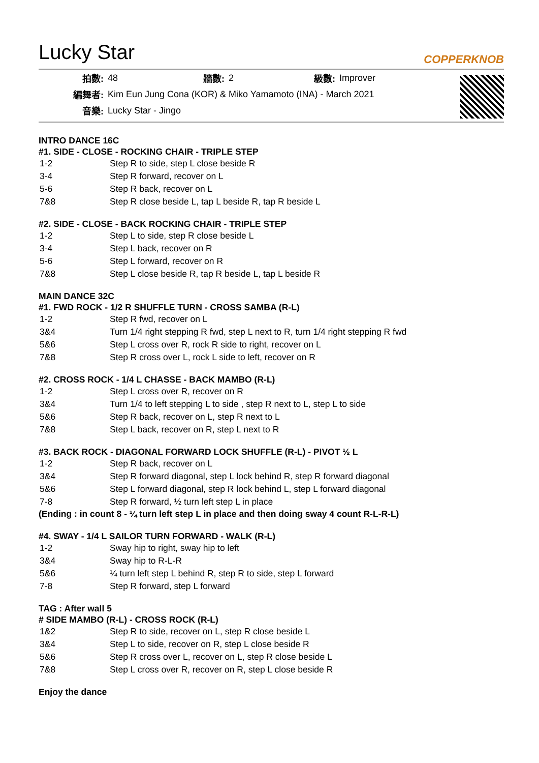Lucky Star
COPPERKNOB
| 拍數: | 48 | 牆數: | 2 | 級數: | Improver |
| 編舞者: | Kim Eun Jung Cona (KOR) & Miko Yamamoto (INA) - March 2021 | | | | |
| 音樂: | Lucky Star - Jingo | | | | |
INTRO DANCE 16C
#1. SIDE - CLOSE - ROCKING CHAIR - TRIPLE STEP
| 1-2 | Step R to side, step L close beside R |
| 3-4 | Step R forward, recover on L |
| 5-6 | Step R back, recover on L |
| 7&8 | Step R close beside L, tap L beside R, tap R beside L |
#2. SIDE - CLOSE - BACK ROCKING CHAIR - TRIPLE STEP
| 1-2 | Step L to side, step R close beside L |
| 3-4 | Step L back, recover on R |
| 5-6 | Step L forward, recover on R |
| 7&8 | Step L close beside R, tap R beside L, tap L beside R |
MAIN DANCE 32C
#1. FWD ROCK - 1/2 R SHUFFLE TURN - CROSS SAMBA (R-L)
| 1-2 | Step R fwd, recover on L |
| 3&4 | Turn 1/4 right stepping R fwd, step L next to R, turn 1/4 right stepping R fwd |
| 5&6 | Step L cross over R, rock R side to right, recover on L |
| 7&8 | Step R cross over L, rock L side to left, recover on R |
#2. CROSS ROCK - 1/4 L CHASSE - BACK MAMBO (R-L)
| 1-2 | Step L cross over R, recover on R |
| 3&4 | Turn 1/4 to left stepping L to side , step R next to L, step L to side |
| 5&6 | Step R back, recover on L, step R next to L |
| 7&8 | Step L back, recover on R, step L next to R |
#3. BACK ROCK - DIAGONAL FORWARD LOCK SHUFFLE (R-L) - PIVOT ½ L
| 1-2 | Step R back, recover on L |
| 3&4 | Step R forward diagonal, step L lock behind R, step R forward diagonal |
| 5&6 | Step L forward diagonal, step R lock behind L, step L forward diagonal |
| 7-8 | Step R forward, ½ turn left step L in place |
(Ending : in count 8 - ¼ turn left step L in place and then doing sway 4 count R-L-R-L)
#4. SWAY - 1/4 L SAILOR TURN FORWARD - WALK (R-L)
| 1-2 | Sway hip to right, sway hip to left |
| 3&4 | Sway hip to R-L-R |
| 5&6 | ¼ turn left step L behind R, step R to side, step L forward |
| 7-8 | Step R forward, step L forward |
TAG : After wall 5
# SIDE MAMBO (R-L) - CROSS ROCK (R-L)
| 1&2 | Step R to side, recover on L, step R close beside L |
| 3&4 | Step L to side, recover on R, step L close beside R |
| 5&6 | Step R cross over L, recover on L, step R close beside L |
| 7&8 | Step L cross over R, recover on R, step L close beside R |
Enjoy the dance